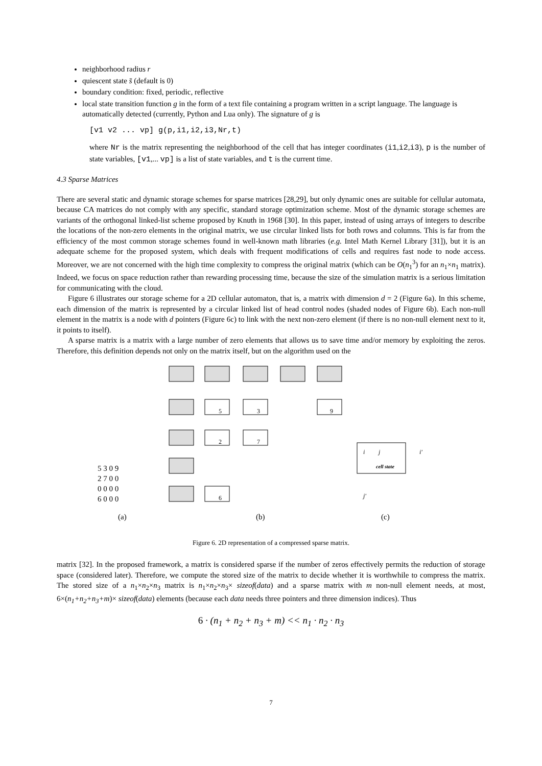neighborhood radius r
quiescent state s̄ (default is 0)
boundary condition: fixed, periodic, reflective
local state transition function g in the form of a text file containing a program written in a script language. The language is automatically detected (currently, Python and Lua only). The signature of g is
[v1 v2 ... vp] g(p,i1,i2,i3,Nr,t)
where Nr is the matrix representing the neighborhood of the cell that has integer coordinates (i1,i2,i3), p is the number of state variables, [v1,... vp] is a list of state variables, and t is the current time.
4.3 Sparse Matrices
There are several static and dynamic storage schemes for sparse matrices [28,29], but only dynamic ones are suitable for cellular automata, because CA matrices do not comply with any specific, standard storage optimization scheme. Most of the dynamic storage schemes are variants of the orthogonal linked-list scheme proposed by Knuth in 1968 [30]. In this paper, instead of using arrays of integers to describe the locations of the non-zero elements in the original matrix, we use circular linked lists for both rows and columns. This is far from the efficiency of the most common storage schemes found in well-known math libraries (e.g. Intel Math Kernel Library [31]), but it is an adequate scheme for the proposed system, which deals with frequent modifications of cells and requires fast node to node access. Moreover, we are not concerned with the high time complexity to compress the original matrix (which can be O(n<sub>1</sub><sup>3</sup>) for an n<sub>1</sub>×n<sub>1</sub> matrix). Indeed, we focus on space reduction rather than rewarding processing time, because the size of the simulation matrix is a serious limitation for communicating with the cloud.
Figure 6 illustrates our storage scheme for a 2D cellular automaton, that is, a matrix with dimension d = 2 (Figure 6a). In this scheme, each dimension of the matrix is represented by a circular linked list of head control nodes (shaded nodes of Figure 6b). Each non-null element in the matrix is a node with d pointers (Figure 6c) to link with the next non-zero element (if there is no non-null element next to it, it points to itself).
A sparse matrix is a matrix with a large number of zero elements that allows us to save time and/or memory by exploiting the zeros. Therefore, this definition depends not only on the matrix itself, but on the algorithm used on the
5
3
9
2
7
6
i
j
cell state
i'
j'
5 3 0 9
2 7 0 0
0 0 0 0
6 0 0 0
(a)
(b)
(c)
Figure 6. 2D representation of a compressed sparse matrix.
matrix [32]. In the proposed framework, a matrix is considered sparse if the number of zeros effectively permits the reduction of storage space (considered later). Therefore, we compute the stored size of the matrix to decide whether it is worthwhile to compress the matrix. The stored size of a n<sub>1</sub>×n<sub>2</sub>×n<sub>3</sub> matrix is n<sub>1</sub>×n<sub>2</sub>×n<sub>3</sub>× sizeof(data) and a sparse matrix with m non-null element needs, at most, 6×(n<sub>1</sub>+n<sub>2</sub>+n<sub>3</sub>+m)× sizeof(data) elements (because each data needs three pointers and three dimension indices). Thus
6 · (n<sub>1</sub> + n<sub>2</sub> + n<sub>3</sub> + m) << n<sub>1</sub> · n<sub>2</sub> · n<sub>3</sub>
7